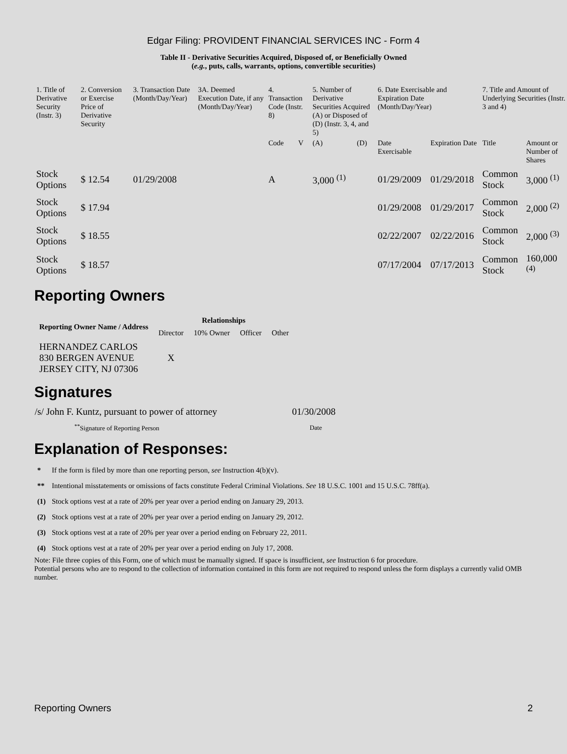Edgar Filing: PROVIDENT FINANCIAL SERVICES INC - Form 4
Table II - Derivative Securities Acquired, Disposed of, or Beneficially Owned
(e.g., puts, calls, warrants, options, convertible securities)
| 1. Title of Derivative Security (Instr. 3) | 2. Conversion or Exercise Price of Derivative Security | 3. Transaction Date (Month/Day/Year) | 3A. Deemed Execution Date, if any (Month/Day/Year) | 4. Transaction Code (Instr. 8) | | 5. Number of Derivative Securities Acquired (A) or Disposed of (D) (Instr. 3, 4, and 5) | | 6. Date Exercisable and Expiration Date (Month/Day/Year) | | 7. Title and Amount of Underlying Securities (Instr. 3 and 4) | |
| --- | --- | --- | --- | --- | --- | --- | --- | --- | --- | --- | --- |
| | | | | Code | V | (A) | (D) | Date Exercisable | Expiration Date | Title | Amount or Number of Shares |
| Stock Options | $ 12.54 | 01/29/2008 | | A | | 3,000 <sup>(1)</sup> | | 01/29/2009 | 01/29/2018 | Common Stock | 3,000 <sup>(1)</sup> |
| Stock Options | $ 17.94 | | | | | | | 01/29/2008 | 01/29/2017 | Common Stock | 2,000 <sup>(2)</sup> |
| Stock Options | $ 18.55 | | | | | | | 02/22/2007 | 02/22/2016 | Common Stock | 2,000 <sup>(3)</sup> |
| Stock Options | $ 18.57 | | | | | | | 07/17/2004 | 07/17/2013 | Common Stock | 160,000 <sup>(4)</sup> |
Reporting Owners
| Reporting Owner Name / Address | Relationships | | | |
| --- | --- | --- | --- | --- |
| | Director | 10% Owner | Officer | Other |
| HERNANDEZ CARLOS 830 BERGEN AVENUE JERSEY CITY, NJ 07306 | X | | | |
Signatures
| /s/ John F. Kuntz, pursuant to power of attorney | 01/30/2008 |
| <sup>**</sup> Signature of Reporting Person | Date |
Explanation of Responses:
| * | If the form is filed by more than one reporting person, see Instruction 4(b)(v). |
| ** | Intentional misstatements or omissions of facts constitute Federal Criminal Violations. See 18 U.S.C. 1001 and 15 U.S.C. 78ff(a). |
| (1) | Stock options vest at a rate of 20% per year over a period ending on January 29, 2013. |
| (2) | Stock options vest at a rate of 20% per year over a period ending on January 29, 2012. |
| (3) | Stock options vest at a rate of 20% per year over a period ending on February 22, 2011. |
| (4) | Stock options vest at a rate of 20% per year over a period ending on July 17, 2008. |
Note: File three copies of this Form, one of which must be manually signed. If space is insufficient, see Instruction 6 for procedure.
Potential persons who are to respond to the collection of information contained in this form are not required to respond unless the form displays a currently valid OMB number.
Reporting Owners 2